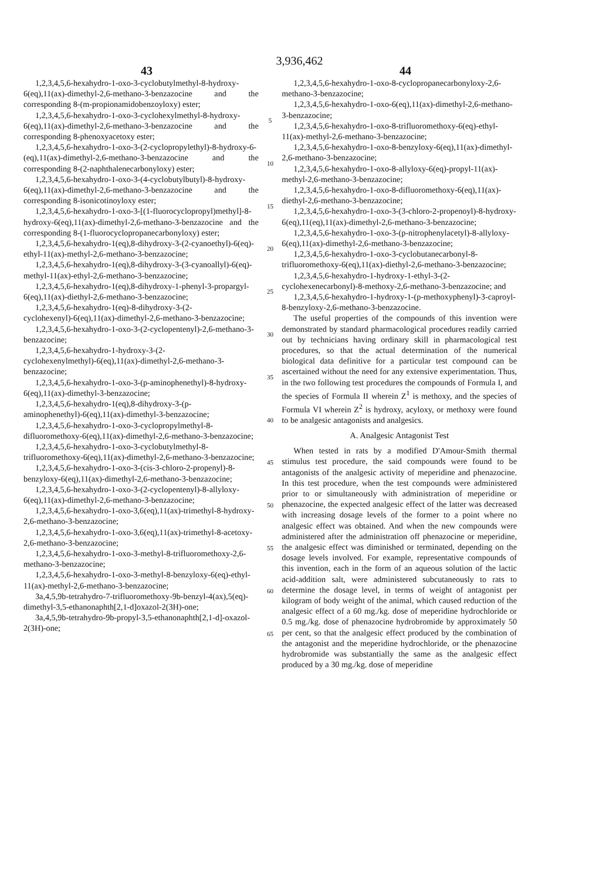3,936,462
43 44
1,2,3,4,5,6-hexahydro-1-oxo-3-cyclobutylmethyl-8-hydroxy-6(eq),11(ax)-dimethyl-2,6-methano-3-benzazocine and the corresponding 8-(m-propionamidobenzoyloxy) ester;
1,2,3,4,5,6-hexahydro-1-oxo-3-cyclohexylmethyl-8-hydroxy-6(eq),11(ax)-dimethyl-2,6-methano-3-benzazocine and the corresponding 8-phenoxyacetoxy ester;
1,2,3,4,5,6-hexahydro-1-oxo-3-(2-cyclopropylethyl)-8-hydroxy-6-(eq),11(ax)-dimethyl-2,6-methano-3-benzazocine and the corresponding 8-(2-naphthalenecarbonyloxy) ester;
1,2,3,4,5,6-hexahydro-1-oxo-3-(4-cyclobutylbutyl)-8-hydroxy-6(eq),11(ax)-dimethyl-2,6-methano-3-benzazocine and the corresponding 8-isonicotinoyloxy ester;
1,2,3,4,5,6-hexahydro-1-oxo-3-[(1-fluorocyclopropyl)methyl]-8-hydroxy-6(eq),11(ax)-dimethyl-2,6-methano-3-benzazocine and the corresponding 8-(1-fluorocyclopropanecarbonyloxy) ester;
1,2,3,4,5,6-hexahydro-1(eq),8-dihydroxy-3-(2-cyanoethyl)-6(eq)-ethyl-11(ax)-methyl-2,6-methano-3-benzazocine;
1,2,3,4,5,6-hexahydro-1(eq),8-dihydroxy-3-(3-cyanoallyl)-6(eq)-methyl-11(ax)-ethyl-2,6-methano-3-benzazocine;
1,2,3,4,5,6-hexahydro-1(eq),8-dihydroxy-1-phenyl-3-propargyl-6(eq),11(ax)-diethyl-2,6-methano-3-benzazocine;
1,2,3,4,5,6-hexahydro-1(eq)-8-dihydroxy-3-(2-cyclohexenyl)-6(eq),11(ax)-dimethyl-2,6-methano-3-benzazocine;
1,2,3,4,5,6-hexahydro-1-oxo-3-(2-cyclopentenyl)-2,6-methano-3-benzazocine;
1,2,3,4,5,6-hexahydro-1-hydroxy-3-(2-cyclohexenylmethyl)-6(eq),11(ax)-dimethyl-2,6-methano-3-benzazocine;
1,2,3,4,5,6-hexahydro-1-oxo-3-(p-aminophenethyl)-8-hydroxy-6(eq),11(ax)-dimethyl-3-benzazocine;
1,2,3,4,5,6-hexahydro-1(eq),8-dihydroxy-3-(p-aminophenethyl)-6(eq),11(ax)-dimethyl-3-benzazocine;
1,2,3,4,5,6-hexahydro-1-oxo-3-cyclopropylmethyl-8-difluoromethoxy-6(eq),11(ax)-dimethyl-2,6-methano-3-benzazocine;
1,2,3,4,5,6-hexahydro-1-oxo-3-cyclobutylmethyl-8-trifluoromethoxy-6(eq),11(ax)-dimethyl-2,6-methano-3-benzazocine;
1,2,3,4,5,6-hexahydro-1-oxo-3-(cis-3-chloro-2-propenyl)-8-benzyloxy-6(eq),11(ax)-dimethyl-2,6-methano-3-benzazocine;
1,2,3,4,5,6-hexahydro-1-oxo-3-(2-cyclopentenyl)-8-allyloxy-6(eq),11(ax)-dimethyl-2,6-methano-3-benzazocine;
1,2,3,4,5,6-hexahydro-1-oxo-3,6(eq),11(ax)-trimethyl-8-hydroxy-2,6-methano-3-benzazocine;
1,2,3,4,5,6-hexahydro-1-oxo-3,6(eq),11(ax)-trimethyl-8-acetoxy-2,6-methano-3-benzazocine;
1,2,3,4,5,6-hexahydro-1-oxo-3-methyl-8-trifluoromethoxy-2,6-methano-3-benzazocine;
1,2,3,4,5,6-hexahydro-1-oxo-3-methyl-8-benzyloxy-6(eq)-ethyl-11(ax)-methyl-2,6-methano-3-benzazocine;
3a,4,5,9b-tetrahydro-7-trifluoromethoxy-9b-benzyl-4(ax),5(eq)-dimethyl-3,5-ethanonaphth[2,1-d]oxazol-2(3H)-one;
3a,4,5,9b-tetrahydro-9b-propyl-3,5-ethanonaphth[2,1-d]-oxazol-2(3H)-one;
5
10
15
20
25
30
35
40
45
50
55
60
65
1,2,3,4,5,6-hexahydro-1-oxo-8-cyclopropanecarbonyloxy-2,6-methano-3-benzazocine;
1,2,3,4,5,6-hexahydro-1-oxo-6(eq),11(ax)-dimethyl-2,6-methano-3-benzazocine;
1,2,3,4,5,6-hexahydro-1-oxo-8-trifluoromethoxy-6(eq)-ethyl-11(ax)-methyl-2,6-methano-3-benzazocine;
1,2,3,4,5,6-hexahydro-1-oxo-8-benzyloxy-6(eq),11(ax)-dimethyl-2,6-methano-3-benzazocine;
1,2,3,4,5,6-hexahydro-1-oxo-8-allyloxy-6(eq)-propyl-11(ax)-methyl-2,6-methano-3-benzazocine;
1,2,3,4,5,6-hexahydro-1-oxo-8-difluoromethoxy-6(eq),11(ax)-diethyl-2,6-methano-3-benzazocine;
1,2,3,4,5,6-hexahydro-1-oxo-3-(3-chloro-2-propenoyl)-8-hydroxy-6(eq),11(eq),11(ax)-dimethyl-2,6-methano-3-benzazocine;
1,2,3,4,5,6-hexahydro-1-oxo-3-(p-nitrophenylacetyl)-8-allyloxy-6(eq),11(ax)-dimethyl-2,6-methano-3-benzazocine;
1,2,3,4,5,6-hexahydro-1-oxo-3-cyclobutanecarbonyl-8-trifluoromethoxy-6(eq),11(ax)-diethyl-2,6-methano-3-benzazocine;
1,2,3,4,5,6-hexahydro-1-hydroxy-1-ethyl-3-(2-cyclohexenecarbonyl)-8-methoxy-2,6-methano-3-benzazocine; and
1,2,3,4,5,6-hexahydro-1-hydroxy-1-(p-methoxyphenyl)-3-caproyl-8-benzyloxy-2,6-methano-3-benzazocine.
The useful properties of the compounds of this invention were demonstrated by standard pharmacological procedures readily carried out by technicians having ordinary skill in pharmacological test procedures, so that the actual determination of the numerical biological data definitive for a particular test compound can be ascertained without the need for any extensive experimentation. Thus, in the two following test procedures the compounds of Formula I, and the species of Formula II wherein Z<sup>1</sup> is methoxy, and the species of Formula VI wherein Z<sup>2</sup> is hydroxy, acyloxy, or methoxy were found to be analgesic antagonists and analgesics.
A. Analgesic Antagonist Test
When tested in rats by a modified D'Amour-Smith thermal stimulus test procedure, the said compounds were found to be antagonists of the analgesic activity of meperidine and phenazocine. In this test procedure, when the test compounds were administered prior to or simultaneously with administration of meperidine or phenazocine, the expected analgesic effect of the latter was decreased with increasing dosage levels of the former to a point where no analgesic effect was obtained. And when the new compounds were administered after the administration off phenazocine or meperidine, the analgesic effect was diminished or terminated, depending on the dosage levels involved. For example, representative compounds of this invention, each in the form of an aqueous solution of the lactic acid-addition salt, were administered subcutaneously to rats to determine the dosage level, in terms of weight of antagonist per kilogram of body weight of the animal, which caused reduction of the analgesic effect of a 60 mg./kg. dose of meperidine hydrochloride or 0.5 mg./kg. dose of phenazocine hydrobromide by approximately 50 per cent, so that the analgesic effect produced by the combination of the antagonist and the meperidine hydrochloride, or the phenazocine hydrobromide was substantially the same as the analgesic effect produced by a 30 mg./kg. dose of meperidine